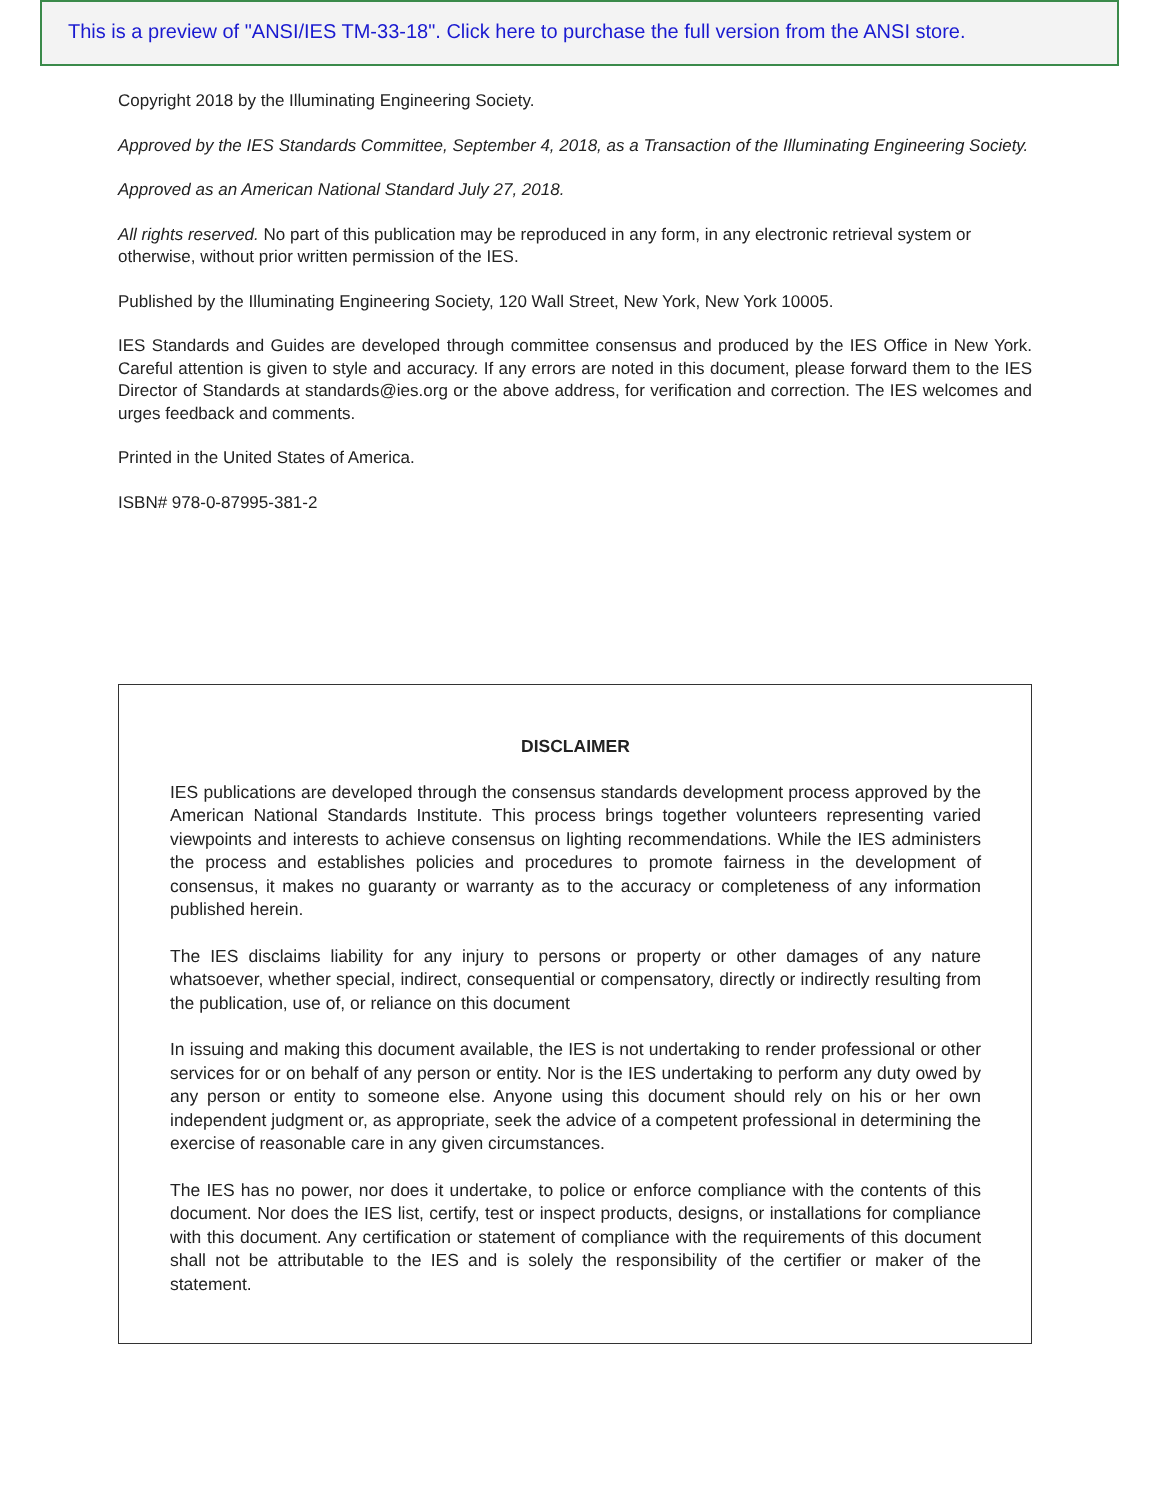This is a preview of "ANSI/IES TM-33-18". Click here to purchase the full version from the ANSI store.
Copyright 2018 by the Illuminating Engineering Society.
Approved by the IES Standards Committee, September 4, 2018, as a Transaction of the Illuminating Engineering Society.
Approved as an American National Standard July 27, 2018.
All rights reserved. No part of this publication may be reproduced in any form, in any electronic retrieval system or otherwise, without prior written permission of the IES.
Published by the Illuminating Engineering Society, 120 Wall Street, New York, New York 10005.
IES Standards and Guides are developed through committee consensus and produced by the IES Office in New York. Careful attention is given to style and accuracy. If any errors are noted in this document, please forward them to the IES Director of Standards at standards@ies.org or the above address, for verification and correction. The IES welcomes and urges feedback and comments.
Printed in the United States of America.
ISBN# 978-0-87995-381-2
DISCLAIMER
IES publications are developed through the consensus standards development process approved by the American National Standards Institute. This process brings together volunteers representing varied viewpoints and interests to achieve consensus on lighting recommendations. While the IES administers the process and establishes policies and procedures to promote fairness in the development of consensus, it makes no guaranty or warranty as to the accuracy or completeness of any information published herein.
The IES disclaims liability for any injury to persons or property or other damages of any nature whatsoever, whether special, indirect, consequential or compensatory, directly or indirectly resulting from the publication, use of, or reliance on this document
In issuing and making this document available, the IES is not undertaking to render professional or other services for or on behalf of any person or entity. Nor is the IES undertaking to perform any duty owed by any person or entity to someone else. Anyone using this document should rely on his or her own independent judgment or, as appropriate, seek the advice of a competent professional in determining the exercise of reasonable care in any given circumstances.
The IES has no power, nor does it undertake, to police or enforce compliance with the contents of this document. Nor does the IES list, certify, test or inspect products, designs, or installations for compliance with this document. Any certification or statement of compliance with the requirements of this document shall not be attributable to the IES and is solely the responsibility of the certifier or maker of the statement.